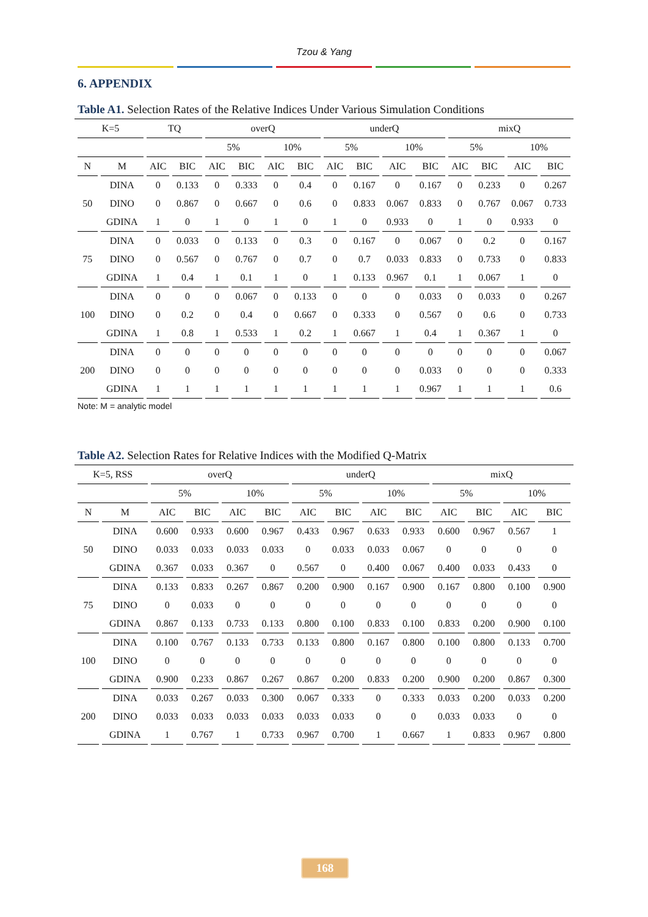Tzou & Yang
6. APPENDIX
Table A1. Selection Rates of the Relative Indices Under Various Simulation Conditions
| K=5 | | TQ | | overQ | | | | underQ | | | | mixQ | | | |
| --- | --- | --- | --- | --- | --- | --- | --- | --- | --- | --- | --- | --- | --- | --- | --- |
| | | | | 5% | | 10% | | 5% | | 10% | | 5% | | 10% | |
| N | M | AIC | BIC | AIC | BIC | AIC | BIC | AIC | BIC | AIC | BIC | AIC | BIC | AIC | BIC |
| 50 | DINA | 0 | 0.133 | 0 | 0.333 | 0 | 0.4 | 0 | 0.167 | 0 | 0.167 | 0 | 0.233 | 0 | 0.267 |
| | DINO | 0 | 0.867 | 0 | 0.667 | 0 | 0.6 | 0 | 0.833 | 0.067 | 0.833 | 0 | 0.767 | 0.067 | 0.733 |
| | GDINA | 1 | 0 | 1 | 0 | 1 | 0 | 1 | 0 | 0.933 | 0 | 1 | 0 | 0.933 | 0 |
| 75 | DINA | 0 | 0.033 | 0 | 0.133 | 0 | 0.3 | 0 | 0.167 | 0 | 0.067 | 0 | 0.2 | 0 | 0.167 |
| | DINO | 0 | 0.567 | 0 | 0.767 | 0 | 0.7 | 0 | 0.7 | 0.033 | 0.833 | 0 | 0.733 | 0 | 0.833 |
| | GDINA | 1 | 0.4 | 1 | 0.1 | 1 | 0 | 1 | 0.133 | 0.967 | 0.1 | 1 | 0.067 | 1 | 0 |
| 100 | DINA | 0 | 0 | 0 | 0.067 | 0 | 0.133 | 0 | 0 | 0 | 0.033 | 0 | 0.033 | 0 | 0.267 |
| | DINO | 0 | 0.2 | 0 | 0.4 | 0 | 0.667 | 0 | 0.333 | 0 | 0.567 | 0 | 0.6 | 0 | 0.733 |
| | GDINA | 1 | 0.8 | 1 | 0.533 | 1 | 0.2 | 1 | 0.667 | 1 | 0.4 | 1 | 0.367 | 1 | 0 |
| 200 | DINA | 0 | 0 | 0 | 0 | 0 | 0 | 0 | 0 | 0 | 0 | 0 | 0 | 0 | 0.067 |
| | DINO | 0 | 0 | 0 | 0 | 0 | 0 | 0 | 0 | 0 | 0.033 | 0 | 0 | 0 | 0.333 |
| | GDINA | 1 | 1 | 1 | 1 | 1 | 1 | 1 | 1 | 1 | 0.967 | 1 | 1 | 1 | 0.6 |
Note: M = analytic model
Table A2. Selection Rates for Relative Indices with the Modified Q-Matrix
| K=5, RSS | | overQ | | | | underQ | | | | mixQ | | | |
| --- | --- | --- | --- | --- | --- | --- | --- | --- | --- | --- | --- | --- | --- |
| | | 5% | | 10% | | 5% | | 10% | | 5% | | 10% | |
| N | M | AIC | BIC | AIC | BIC | AIC | BIC | AIC | BIC | AIC | BIC | AIC | BIC |
| 50 | DINA | 0.600 | 0.933 | 0.600 | 0.967 | 0.433 | 0.967 | 0.633 | 0.933 | 0.600 | 0.967 | 0.567 | 1 |
| | DINO | 0.033 | 0.033 | 0.033 | 0.033 | 0 | 0.033 | 0.033 | 0.067 | 0 | 0 | 0 | 0 |
| | GDINA | 0.367 | 0.033 | 0.367 | 0 | 0.567 | 0 | 0.400 | 0.067 | 0.400 | 0.033 | 0.433 | 0 |
| 75 | DINA | 0.133 | 0.833 | 0.267 | 0.867 | 0.200 | 0.900 | 0.167 | 0.900 | 0.167 | 0.800 | 0.100 | 0.900 |
| | DINO | 0 | 0.033 | 0 | 0 | 0 | 0 | 0 | 0 | 0 | 0 | 0 | 0 |
| | GDINA | 0.867 | 0.133 | 0.733 | 0.133 | 0.800 | 0.100 | 0.833 | 0.100 | 0.833 | 0.200 | 0.900 | 0.100 |
| 100 | DINA | 0.100 | 0.767 | 0.133 | 0.733 | 0.133 | 0.800 | 0.167 | 0.800 | 0.100 | 0.800 | 0.133 | 0.700 |
| | DINO | 0 | 0 | 0 | 0 | 0 | 0 | 0 | 0 | 0 | 0 | 0 | 0 |
| | GDINA | 0.900 | 0.233 | 0.867 | 0.267 | 0.867 | 0.200 | 0.833 | 0.200 | 0.900 | 0.200 | 0.867 | 0.300 |
| 200 | DINA | 0.033 | 0.267 | 0.033 | 0.300 | 0.067 | 0.333 | 0 | 0.333 | 0.033 | 0.200 | 0.033 | 0.200 |
| | DINO | 0.033 | 0.033 | 0.033 | 0.033 | 0.033 | 0.033 | 0 | 0 | 0.033 | 0.033 | 0 | 0 |
| | GDINA | 1 | 0.767 | 1 | 0.733 | 0.967 | 0.700 | 1 | 0.667 | 1 | 0.833 | 0.967 | 0.800 |
168